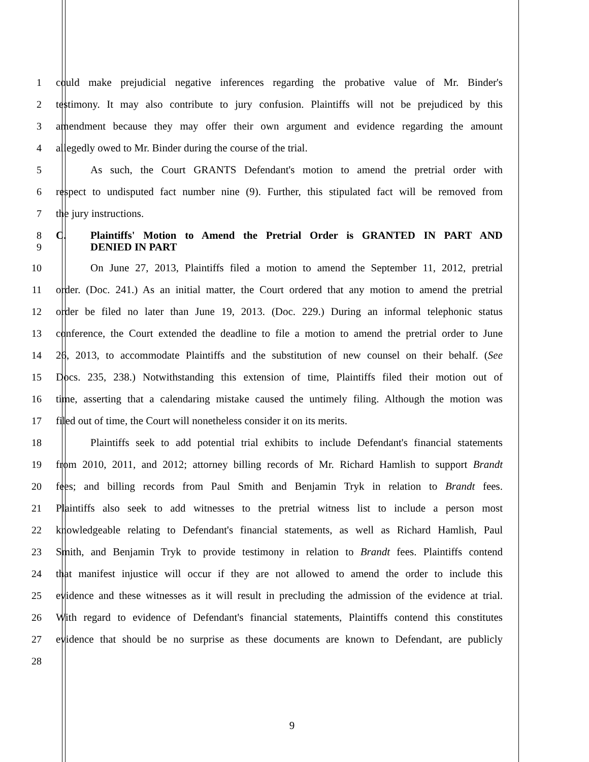1 could make prejudicial negative inferences regarding the probative value of Mr. Binder's
2 testimony. It may also contribute to jury confusion. Plaintiffs will not be prejudiced by this
3 amendment because they may offer their own argument and evidence regarding the amount
4 allegedly owed to Mr. Binder during the course of the trial.
5 As such, the Court GRANTS Defendant's motion to amend the pretrial order with
6 respect to undisputed fact number nine (9). Further, this stipulated fact will be removed from
7 the jury instructions.
8 C. Plaintiffs' Motion to Amend the Pretrial Order is GRANTED IN PART AND
9 DENIED IN PART
10 On June 27, 2013, Plaintiffs filed a motion to amend the September 11, 2012, pretrial
11 order. (Doc. 241.) As an initial matter, the Court ordered that any motion to amend the pretrial
12 order be filed no later than June 19, 2013. (Doc. 229.) During an informal telephonic status
13 conference, the Court extended the deadline to file a motion to amend the pretrial order to June
14 26, 2013, to accommodate Plaintiffs and the substitution of new counsel on their behalf. (See
15 Docs. 235, 238.) Notwithstanding this extension of time, Plaintiffs filed their motion out of
16 time, asserting that a calendaring mistake caused the untimely filing. Although the motion was
17 filed out of time, the Court will nonetheless consider it on its merits.
18 Plaintiffs seek to add potential trial exhibits to include Defendant's financial statements
19 from 2010, 2011, and 2012; attorney billing records of Mr. Richard Hamlish to support Brandt
20 fees; and billing records from Paul Smith and Benjamin Tryk in relation to Brandt fees.
21 Plaintiffs also seek to add witnesses to the pretrial witness list to include a person most
22 knowledgeable relating to Defendant's financial statements, as well as Richard Hamlish, Paul
23 Smith, and Benjamin Tryk to provide testimony in relation to Brandt fees. Plaintiffs contend
24 that manifest injustice will occur if they are not allowed to amend the order to include this
25 evidence and these witnesses as it will result in precluding the admission of the evidence at trial.
26 With regard to evidence of Defendant's financial statements, Plaintiffs contend this constitutes
27 evidence that should be no surprise as these documents are known to Defendant, are publicly
28
9